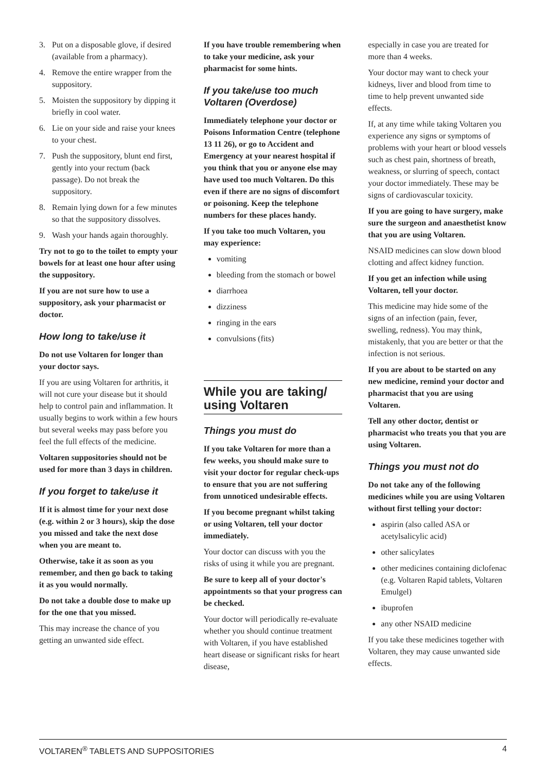3. Put on a disposable glove, if desired (available from a pharmacy).
4. Remove the entire wrapper from the suppository.
5. Moisten the suppository by dipping it briefly in cool water.
6. Lie on your side and raise your knees to your chest.
7. Push the suppository, blunt end first, gently into your rectum (back passage). Do not break the suppository.
8. Remain lying down for a few minutes so that the suppository dissolves.
9. Wash your hands again thoroughly.
Try not to go to the toilet to empty your bowels for at least one hour after using the suppository.
If you are not sure how to use a suppository, ask your pharmacist or doctor.
How long to take/use it
Do not use Voltaren for longer than your doctor says.
If you are using Voltaren for arthritis, it will not cure your disease but it should help to control pain and inflammation. It usually begins to work within a few hours but several weeks may pass before you feel the full effects of the medicine.
Voltaren suppositories should not be used for more than 3 days in children.
If you forget to take/use it
If it is almost time for your next dose (e.g. within 2 or 3 hours), skip the dose you missed and take the next dose when you are meant to.
Otherwise, take it as soon as you remember, and then go back to taking it as you would normally.
Do not take a double dose to make up for the one that you missed.
This may increase the chance of you getting an unwanted side effect.
If you have trouble remembering when to take your medicine, ask your pharmacist for some hints.
If you take/use too much Voltaren (Overdose)
Immediately telephone your doctor or Poisons Information Centre (telephone 13 11 26), or go to Accident and Emergency at your nearest hospital if you think that you or anyone else may have used too much Voltaren. Do this even if there are no signs of discomfort or poisoning. Keep the telephone numbers for these places handy.
If you take too much Voltaren, you may experience:
vomiting
bleeding from the stomach or bowel
diarrhoea
dizziness
ringing in the ears
convulsions (fits)
While you are taking/ using Voltaren
Things you must do
If you take Voltaren for more than a few weeks, you should make sure to visit your doctor for regular check-ups to ensure that you are not suffering from unnoticed undesirable effects.
If you become pregnant whilst taking or using Voltaren, tell your doctor immediately.
Your doctor can discuss with you the risks of using it while you are pregnant.
Be sure to keep all of your doctor's appointments so that your progress can be checked.
Your doctor will periodically re-evaluate whether you should continue treatment with Voltaren, if you have established heart disease or significant risks for heart disease,
especially in case you are treated for more than 4 weeks.
Your doctor may want to check your kidneys, liver and blood from time to time to help prevent unwanted side effects.
If, at any time while taking Voltaren you experience any signs or symptoms of problems with your heart or blood vessels such as chest pain, shortness of breath, weakness, or slurring of speech, contact your doctor immediately. These may be signs of cardiovascular toxicity.
If you are going to have surgery, make sure the surgeon and anaesthetist know that you are using Voltaren.
NSAID medicines can slow down blood clotting and affect kidney function.
If you get an infection while using Voltaren, tell your doctor.
This medicine may hide some of the signs of an infection (pain, fever, swelling, redness). You may think, mistakenly, that you are better or that the infection is not serious.
If you are about to be started on any new medicine, remind your doctor and pharmacist that you are using Voltaren.
Tell any other doctor, dentist or pharmacist who treats you that you are using Voltaren.
Things you must not do
Do not take any of the following medicines while you are using Voltaren without first telling your doctor:
aspirin (also called ASA or acetylsalicylic acid)
other salicylates
other medicines containing diclofenac (e.g. Voltaren Rapid tablets, Voltaren Emulgel)
ibuprofen
any other NSAID medicine
If you take these medicines together with Voltaren, they may cause unwanted side effects.
VOLTAREN<sup>®</sup> TABLETS AND SUPPOSITORIES 4